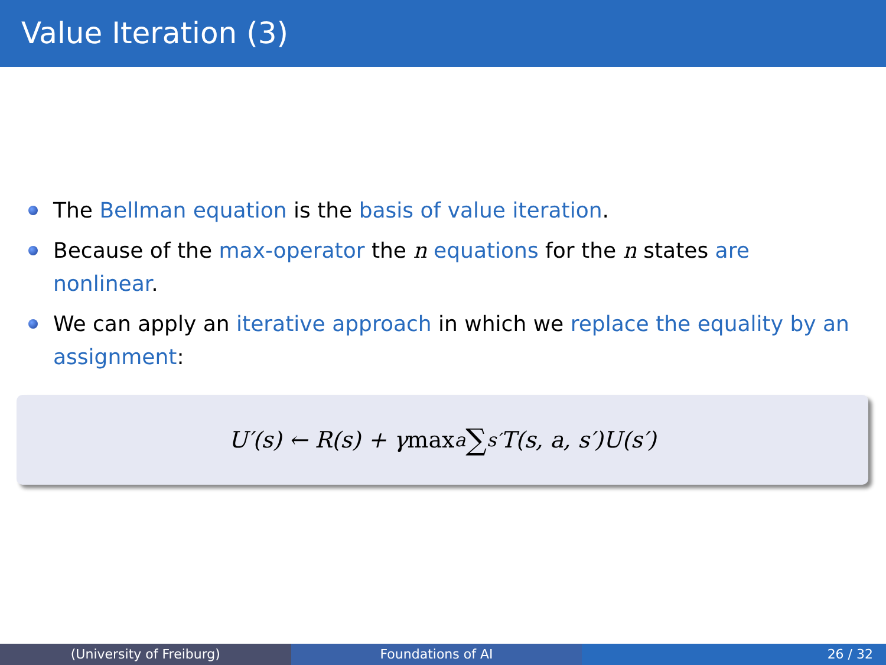Value Iteration (3)
The Bellman equation is the basis of value iteration.
Because of the max-operator the n equations for the n states are nonlinear.
We can apply an iterative approach in which we replace the equality by an assignment:
U′(s) ← R(s) + γ max<sub>a</sub> ∑<sub>s′</sub> T(s, a, s′)U(s′)
(University of Freiburg) Foundations of AI 26 / 32